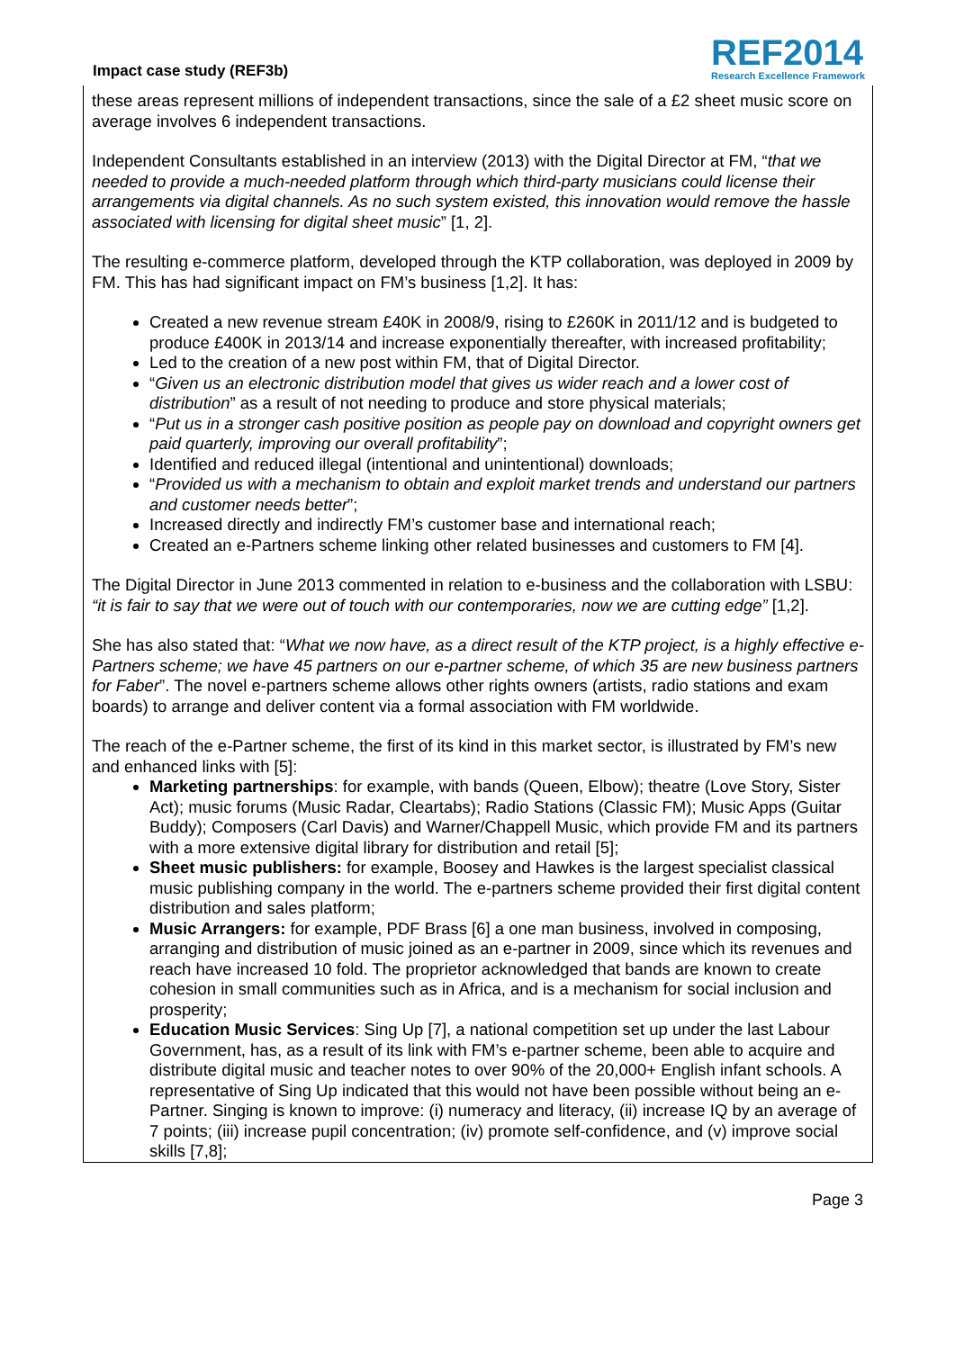Impact case study (REF3b)
REF2014
Research Excellence Framework
these areas represent millions of independent transactions, since the sale of a £2 sheet music score on average involves 6 independent transactions.
Independent Consultants established in an interview (2013) with the Digital Director at FM, “that we needed to provide a much-needed platform through which third-party musicians could license their arrangements via digital channels. As no such system existed, this innovation would remove the hassle associated with licensing for digital sheet music” [1, 2].
The resulting e-commerce platform, developed through the KTP collaboration, was deployed in 2009 by FM. This has had significant impact on FM’s business [1,2]. It has:
Created a new revenue stream £40K in 2008/9, rising to £260K in 2011/12 and is budgeted to produce £400K in 2013/14 and increase exponentially thereafter, with increased profitability;
Led to the creation of a new post within FM, that of Digital Director.
“Given us an electronic distribution model that gives us wider reach and a lower cost of distribution” as a result of not needing to produce and store physical materials;
“Put us in a stronger cash positive position as people pay on download and copyright owners get paid quarterly, improving our overall profitability”;
Identified and reduced illegal (intentional and unintentional) downloads;
“Provided us with a mechanism to obtain and exploit market trends and understand our partners and customer needs better”;
Increased directly and indirectly FM’s customer base and international reach;
Created an e-Partners scheme linking other related businesses and customers to FM [4].
The Digital Director in June 2013 commented in relation to e-business and the collaboration with LSBU: “it is fair to say that we were out of touch with our contemporaries, now we are cutting edge” [1,2].
She has also stated that: “What we now have, as a direct result of the KTP project, is a highly effective e-Partners scheme; we have 45 partners on our e-partner scheme, of which 35 are new business partners for Faber”. The novel e-partners scheme allows other rights owners (artists, radio stations and exam boards) to arrange and deliver content via a formal association with FM worldwide.
The reach of the e-Partner scheme, the first of its kind in this market sector, is illustrated by FM’s new and enhanced links with [5]:
Marketing partnerships: for example, with bands (Queen, Elbow); theatre (Love Story, Sister Act); music forums (Music Radar, Cleartabs); Radio Stations (Classic FM); Music Apps (Guitar Buddy); Composers (Carl Davis) and Warner/Chappell Music, which provide FM and its partners with a more extensive digital library for distribution and retail [5];
Sheet music publishers: for example, Boosey and Hawkes is the largest specialist classical music publishing company in the world. The e-partners scheme provided their first digital content distribution and sales platform;
Music Arrangers: for example, PDF Brass [6] a one man business, involved in composing, arranging and distribution of music joined as an e-partner in 2009, since which its revenues and reach have increased 10 fold. The proprietor acknowledged that bands are known to create cohesion in small communities such as in Africa, and is a mechanism for social inclusion and prosperity;
Education Music Services: Sing Up [7], a national competition set up under the last Labour Government, has, as a result of its link with FM’s e-partner scheme, been able to acquire and distribute digital music and teacher notes to over 90% of the 20,000+ English infant schools. A representative of Sing Up indicated that this would not have been possible without being an e-Partner. Singing is known to improve: (i) numeracy and literacy, (ii) increase IQ by an average of 7 points; (iii) increase pupil concentration; (iv) promote self-confidence, and (v) improve social skills [7,8];
Page 3